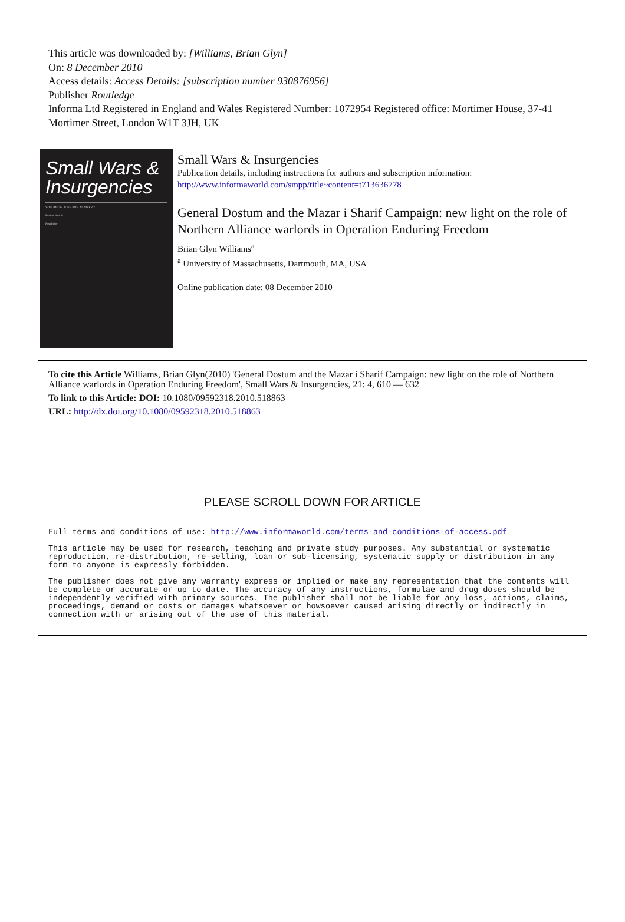This article was downloaded by: [Williams, Brian Glyn]
On: 8 December 2010
Access details: Access Details: [subscription number 930876956]
Publisher Routledge
Informa Ltd Registered in England and Wales Registered Number: 1072954 Registered office: Mortimer House, 37-41 Mortimer Street, London W1T 3JH, UK
Small Wars &
Insurgencies
VOLUME 16 JUNE 2005 NUMBER 2
Review Article
Routledge
Small Wars & Insurgencies
Publication details, including instructions for authors and subscription information:
http://www.informaworld.com/smpp/title~content=t713636778
General Dostum and the Mazar i Sharif Campaign: new light on the role of Northern Alliance warlords in Operation Enduring Freedom
Brian Glyn Williams<sup>a</sup>
<sup>a</sup> University of Massachusetts, Dartmouth, MA, USA
Online publication date: 08 December 2010
To cite this Article Williams, Brian Glyn(2010) 'General Dostum and the Mazar i Sharif Campaign: new light on the role of Northern Alliance warlords in Operation Enduring Freedom', Small Wars & Insurgencies, 21: 4, 610 — 632
To link to this Article: DOI: 10.1080/09592318.2010.518863
URL: http://dx.doi.org/10.1080/09592318.2010.518863
PLEASE SCROLL DOWN FOR ARTICLE
Full terms and conditions of use: http://www.informaworld.com/terms-and-conditions-of-access.pdf
This article may be used for research, teaching and private study purposes. Any substantial or systematic reproduction, re-distribution, re-selling, loan or sub-licensing, systematic supply or distribution in any form to anyone is expressly forbidden.
The publisher does not give any warranty express or implied or make any representation that the contents will be complete or accurate or up to date. The accuracy of any instructions, formulae and drug doses should be independently verified with primary sources. The publisher shall not be liable for any loss, actions, claims, proceedings, demand or costs or damages whatsoever or howsoever caused arising directly or indirectly in connection with or arising out of the use of this material.